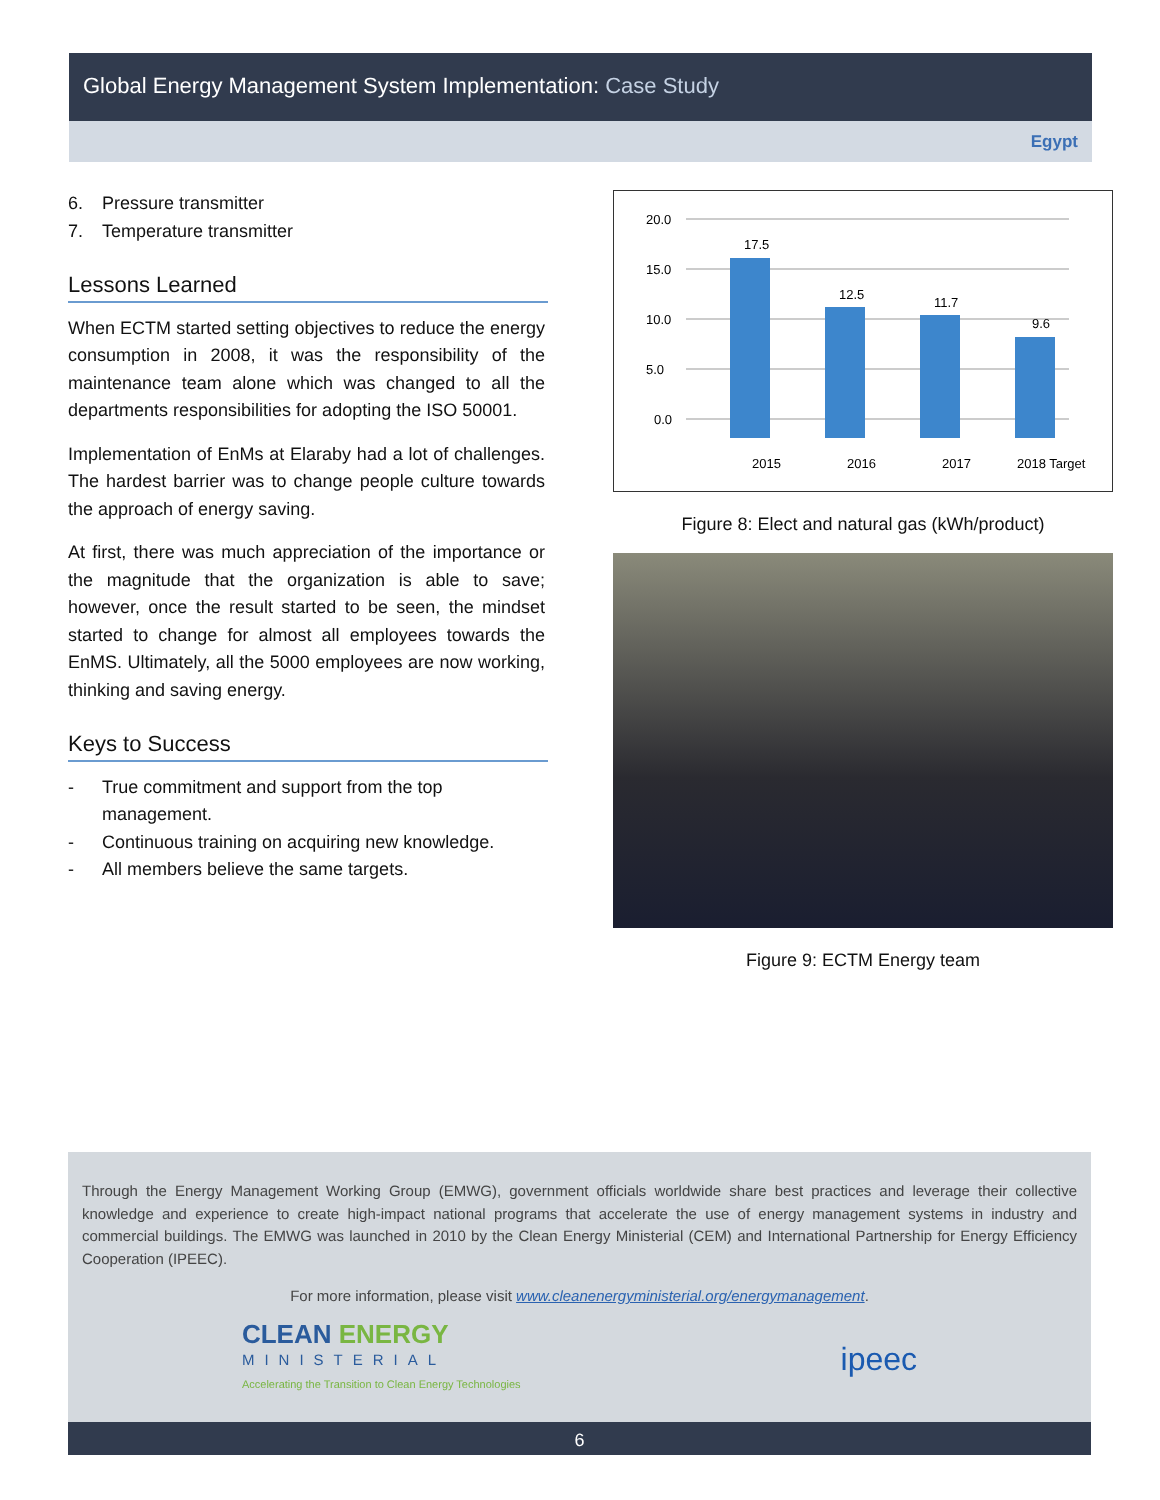Global Energy Management System Implementation: Case Study
Egypt
6. Pressure transmitter
7. Temperature transmitter
Lessons Learned
When ECTM started setting objectives to reduce the energy consumption in 2008, it was the responsibility of the maintenance team alone which was changed to all the departments responsibilities for adopting the ISO 50001.
Implementation of EnMs at Elaraby had a lot of challenges. The hardest barrier was to change people culture towards the approach of energy saving.
At first, there was much appreciation of the importance or the magnitude that the organization is able to save; however, once the result started to be seen, the mindset started to change for almost all employees towards the EnMS. Ultimately, all the 5000 employees are now working, thinking and saving energy.
Keys to Success
- True commitment and support from the top management.
- Continuous training on acquiring new knowledge.
- All members believe the same targets.
20.0
15.0
10.0
5.0
0.0
17.5
12.5
11.7
9.6
2015
2016
2017
2018 Target
Figure 8: Elect and natural gas (kWh/product)
Figure 9: ECTM Energy team
Through the Energy Management Working Group (EMWG), government officials worldwide share best practices and leverage their collective knowledge and experience to create high-impact national programs that accelerate the use of energy management systems in industry and commercial buildings. The EMWG was launched in 2010 by the Clean Energy Ministerial (CEM) and International Partnership for Energy Efficiency Cooperation (IPEEC).
For more information, please visit www.cleanenergyministerial.org/energymanagement.
CLEAN ENERGY
MINISTERIAL
Accelerating the Transition to Clean Energy Technologies
ipeec
6